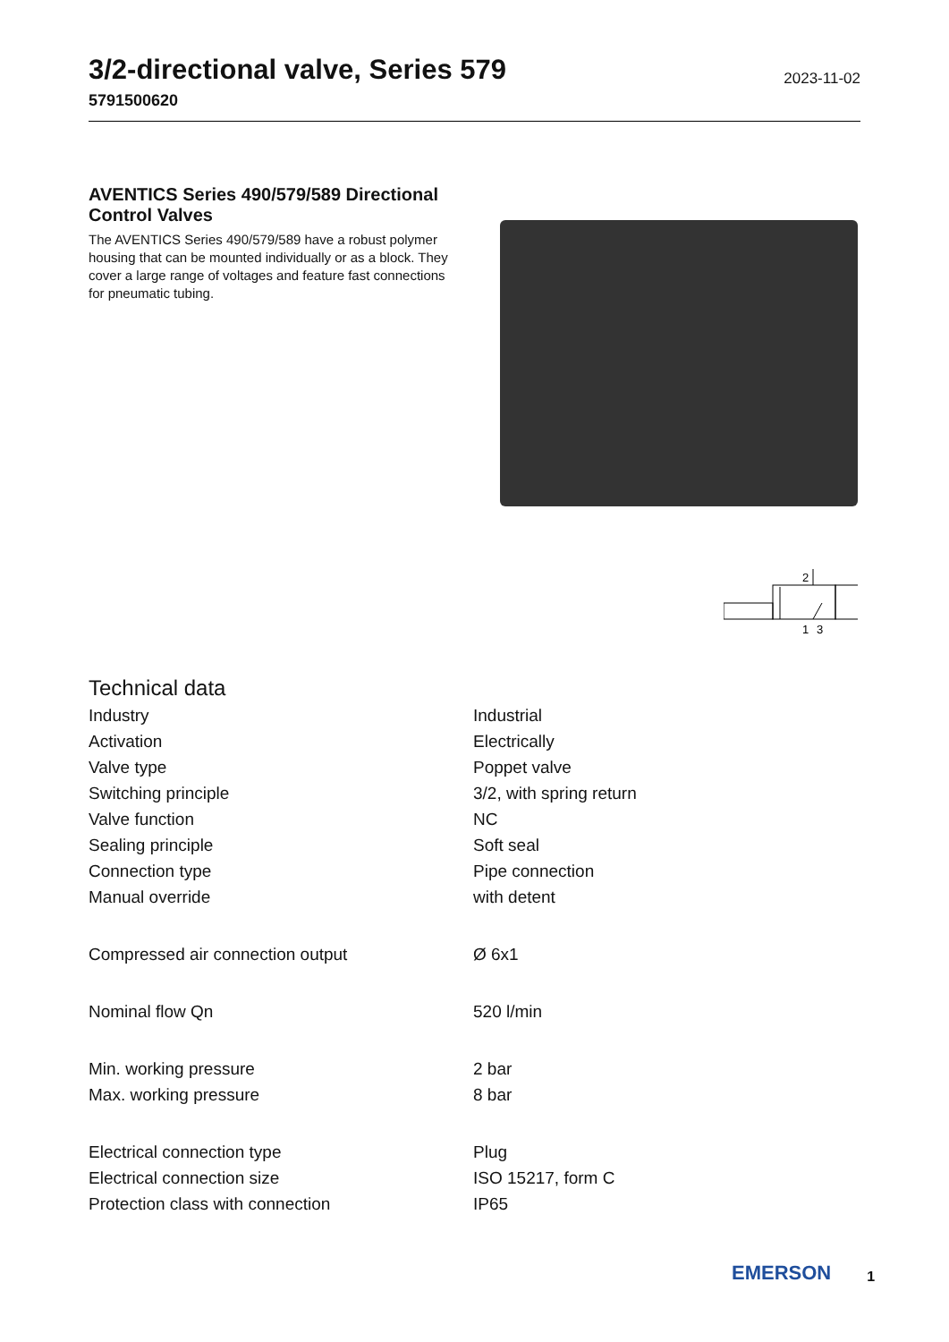3/2-directional valve, Series 579
5791500620
2023-11-02
AVENTICS Series 490/579/589 Directional Control Valves
The AVENTICS Series 490/579/589 have a robust polymer housing that can be mounted individually or as a block. They cover a large range of voltages and feature fast connections for pneumatic tubing.
2
1
3
Technical data
| Industry | Industrial |
| Activation | Electrically |
| Valve type | Poppet valve |
| Switching principle | 3/2, with spring return |
| Valve function | NC |
| Sealing principle | Soft seal |
| Connection type | Pipe connection |
| Manual override | with detent |
| Compressed air connection output | Ø 6x1 |
| Nominal flow Qn | 520 l/min |
| Min. working pressure | 2 bar |
| Max. working pressure | 8 bar |
| Electrical connection type | Plug |
| Electrical connection size | ISO 15217, form C |
| Protection class with connection | IP65 |
EMERSON
1